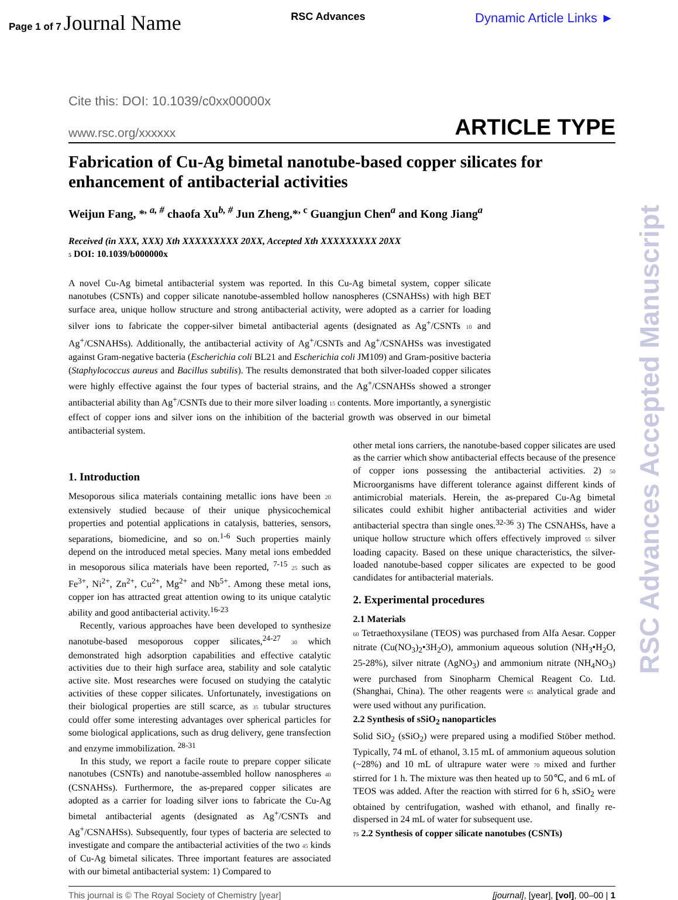Page 1 of 7 Journal Name RSC Advances Dynamic Article Links ►
Cite this: DOI: 10.1039/c0xx00000x
www.rsc.org/xxxxxx ARTICLE TYPE
Fabrication of Cu-Ag bimetal nanotube-based copper silicates for enhancement of antibacterial activities
Weijun Fang, *<sup>, a, #</sup> chaofa Xu<sup>b, #</sup> Jun Zheng,*<sup>, c</sup> Guangjun Chen<sup>a</sup> and Kong Jiang<sup>a</sup>
Received (in XXX, XXX) Xth XXXXXXXXX 20XX, Accepted Xth XXXXXXXXX 20XX
5 DOI: 10.1039/b000000x
A novel Cu-Ag bimetal antibacterial system was reported. In this Cu-Ag bimetal system, copper silicate nanotubes (CSNTs) and copper silicate nanotube-assembled hollow nanospheres (CSNAHSs) with high BET surface area, unique hollow structure and strong antibacterial activity, were adopted as a carrier for loading silver ions to fabricate the copper-silver bimetal antibacterial agents (designated as Ag<sup>+</sup>/CSNTs 10 and Ag<sup>+</sup>/CSNAHSs). Additionally, the antibacterial activity of Ag<sup>+</sup>/CSNTs and Ag<sup>+</sup>/CSNAHSs was investigated against Gram-negative bacteria (Escherichia coli BL21 and Escherichia coli JM109) and Gram-positive bacteria (Staphylococcus aureus and Bacillus subtilis). The results demonstrated that both silver-loaded copper silicates were highly effective against the four types of bacterial strains, and the Ag<sup>+</sup>/CSNAHSs showed a stronger antibacterial ability than Ag<sup>+</sup>/CSNTs due to their more silver loading 15 contents. More importantly, a synergistic effect of copper ions and silver ions on the inhibition of the bacterial growth was observed in our bimetal antibacterial system.
1. Introduction
Mesoporous silica materials containing metallic ions have been 20 extensively studied because of their unique physicochemical properties and potential applications in catalysis, batteries, sensors, separations, biomedicine, and so on.<sup>1-6</sup> Such properties mainly depend on the introduced metal species. Many metal ions embedded in mesoporous silica materials have been reported, <sup>7-15</sup> 25 such as Fe<sup>3+</sup>, Ni<sup>2+</sup>, Zn<sup>2+</sup>, Cu<sup>2+</sup>, Mg<sup>2+</sup> and Nb<sup>5+</sup>. Among these metal ions, copper ion has attracted great attention owing to its unique catalytic ability and good antibacterial activity.<sup>16-23</sup>
Recently, various approaches have been developed to synthesize nanotube-based mesoporous copper silicates,<sup>24-27</sup> 30 which demonstrated high adsorption capabilities and effective catalytic activities due to their high surface area, stability and sole catalytic active site. Most researches were focused on studying the catalytic activities of these copper silicates. Unfortunately, investigations on their biological properties are still scarce, as 35 tubular structures could offer some interesting advantages over spherical particles for some biological applications, such as drug delivery, gene transfection and enzyme immobilization. <sup>28-31</sup>
In this study, we report a facile route to prepare copper silicate nanotubes (CSNTs) and nanotube-assembled hollow nanospheres 40 (CSNAHSs). Furthermore, the as-prepared copper silicates are adopted as a carrier for loading silver ions to fabricate the Cu-Ag bimetal antibacterial agents (designated as Ag<sup>+</sup>/CSNTs and Ag<sup>+</sup>/CSNAHSs). Subsequently, four types of bacteria are selected to investigate and compare the antibacterial activities of the two 45 kinds of Cu-Ag bimetal silicates. Three important features are associated with our bimetal antibacterial system: 1) Compared to
other metal ions carriers, the nanotube-based copper silicates are used as the carrier which show antibacterial effects because of the presence of copper ions possessing the antibacterial activities. 2) 50 Microorganisms have different tolerance against different kinds of antimicrobial materials. Herein, the as-prepared Cu-Ag bimetal silicates could exhibit higher antibacterial activities and wider antibacterial spectra than single ones.<sup>32-36</sup> 3) The CSNAHSs, have a unique hollow structure which offers effectively improved 55 silver loading capacity. Based on these unique characteristics, the silver-loaded nanotube-based copper silicates are expected to be good candidates for antibacterial materials.
2. Experimental procedures
2.1 Materials
60 Tetraethoxysilane (TEOS) was purchased from Alfa Aesar. Copper nitrate (Cu(NO<sub>3</sub>)<sub>2</sub>•3H<sub>2</sub>O), ammonium aqueous solution (NH<sub>3</sub>•H<sub>2</sub>O, 25-28%), silver nitrate (AgNO<sub>3</sub>) and ammonium nitrate (NH<sub>4</sub>NO<sub>3</sub>) were purchased from Sinopharm Chemical Reagent Co. Ltd. (Shanghai, China). The other reagents were 65 analytical grade and were used without any purification.
2.2 Synthesis of sSiO<sub>2</sub> nanoparticles
Solid SiO<sub>2</sub> (sSiO<sub>2</sub>) were prepared using a modified Stöber method. Typically, 74 mL of ethanol, 3.15 mL of ammonium aqueous solution (~28%) and 10 mL of ultrapure water were 70 mixed and further stirred for 1 h. The mixture was then heated up to 50℃, and 6 mL of TEOS was added. After the reaction with stirred for 6 h, s SiO<sub>2</sub> were obtained by centrifugation, washed with ethanol, and finally re-dispersed in 24 mL of water for subsequent use.
75 2.2 Synthesis of copper silicate nanotubes (CSNTs)
This journal is © The Royal Society of Chemistry [year] [journal], [year], [vol], 00–00 | 1
RSC Advances Accepted Manuscript